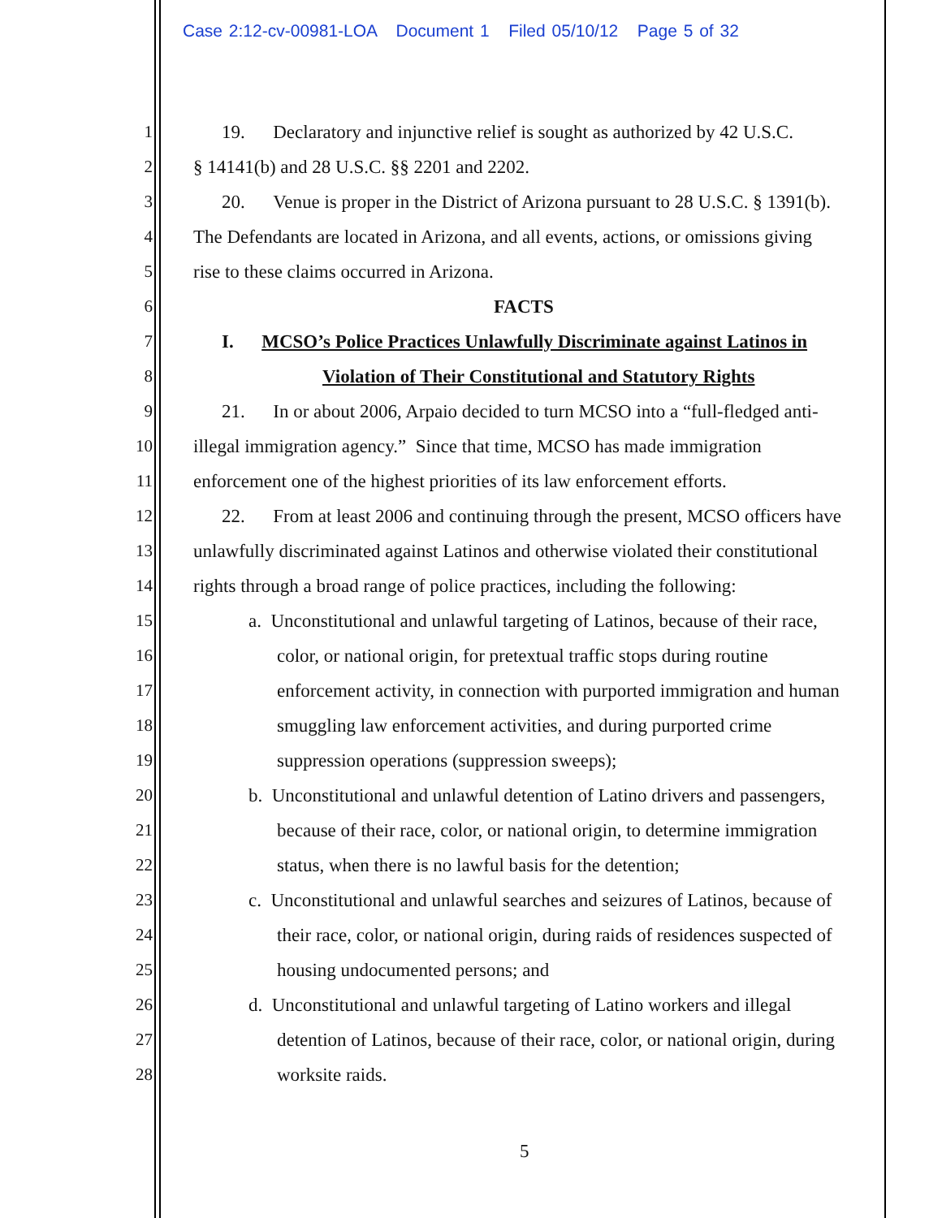Case 2:12-cv-00981-LOA Document 1 Filed 05/10/12 Page 5 of 32
1 19. Declaratory and injunctive relief is sought as authorized by 42 U.S.C.
2 § 14141(b) and 28 U.S.C. §§ 2201 and 2202.
3 20. Venue is proper in the District of Arizona pursuant to 28 U.S.C. § 1391(b).
4 The Defendants are located in Arizona, and all events, actions, or omissions giving
5 rise to these claims occurred in Arizona.
6 FACTS
7 I. MCSO’s Police Practices Unlawfully Discriminate against Latinos in
8 Violation of Their Constitutional and Statutory Rights
9 21. In or about 2006, Arpaio decided to turn MCSO into a “full-fledged anti-
10 illegal immigration agency.” Since that time, MCSO has made immigration
11 enforcement one of the highest priorities of its law enforcement efforts.
12 22. From at least 2006 and continuing through the present, MCSO officers have
13 unlawfully discriminated against Latinos and otherwise violated their constitutional
14 rights through a broad range of police practices, including the following:
15 a. Unconstitutional and unlawful targeting of Latinos, because of their race,
16 color, or national origin, for pretextual traffic stops during routine
17 enforcement activity, in connection with purported immigration and human
18 smuggling law enforcement activities, and during purported crime
19 suppression operations (suppression sweeps);
20 b. Unconstitutional and unlawful detention of Latino drivers and passengers,
21 because of their race, color, or national origin, to determine immigration
22 status, when there is no lawful basis for the detention;
23 c. Unconstitutional and unlawful searches and seizures of Latinos, because of
24 their race, color, or national origin, during raids of residences suspected of
25 housing undocumented persons; and
26 d. Unconstitutional and unlawful targeting of Latino workers and illegal
27 detention of Latinos, because of their race, color, or national origin, during
28 worksite raids.
5